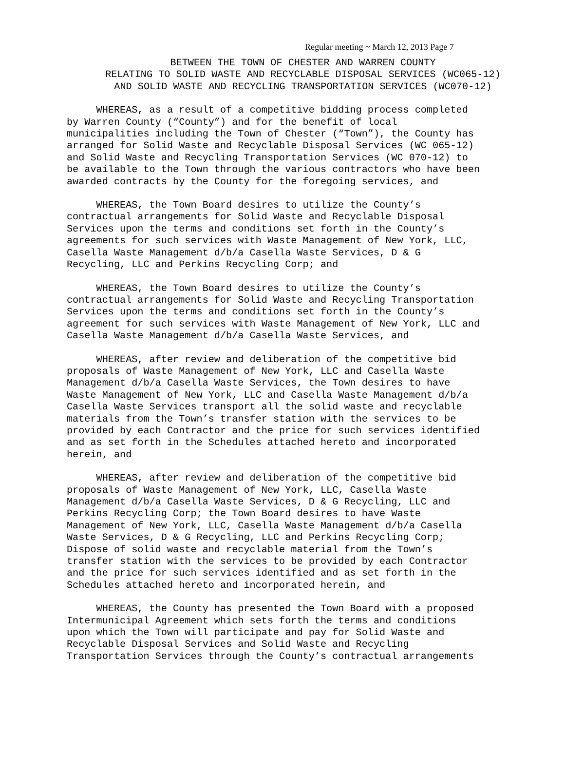Regular meeting ~ March 12, 2013 Page 7
BETWEEN THE TOWN OF CHESTER AND WARREN COUNTY RELATING TO SOLID WASTE AND RECYCLABLE DISPOSAL SERVICES (WC065-12) AND SOLID WASTE AND RECYCLING TRANSPORTATION SERVICES (WC070-12)
WHEREAS, as a result of a competitive bidding process completed by Warren County (“County”) and for the benefit of local municipalities including the Town of Chester (“Town”), the County has arranged for Solid Waste and Recyclable Disposal Services (WC 065-12) and Solid Waste and Recycling Transportation Services (WC 070-12) to be available to the Town through the various contractors who have been awarded contracts by the County for the foregoing services, and
WHEREAS, the Town Board desires to utilize the County’s contractual arrangements for Solid Waste and Recyclable Disposal Services upon the terms and conditions set forth in the County’s agreements for such services with Waste Management of New York, LLC, Casella Waste Management d/b/a Casella Waste Services, D & G Recycling, LLC and Perkins Recycling Corp; and
WHEREAS, the Town Board desires to utilize the County’s contractual arrangements for Solid Waste and Recycling Transportation Services upon the terms and conditions set forth in the County’s agreement for such services with Waste Management of New York, LLC and Casella Waste Management d/b/a Casella Waste Services, and
WHEREAS, after review and deliberation of the competitive bid proposals of Waste Management of New York, LLC and Casella Waste Management d/b/a Casella Waste Services, the Town desires to have Waste Management of New York, LLC and Casella Waste Management d/b/a Casella Waste Services transport all the solid waste and recyclable materials from the Town’s transfer station with the services to be provided by each Contractor and the price for such services identified and as set forth in the Schedules attached hereto and incorporated herein, and
WHEREAS, after review and deliberation of the competitive bid proposals of Waste Management of New York, LLC, Casella Waste Management d/b/a Casella Waste Services, D & G Recycling, LLC and Perkins Recycling Corp; the Town Board desires to have Waste Management of New York, LLC, Casella Waste Management d/b/a Casella Waste Services, D & G Recycling, LLC and Perkins Recycling Corp; Dispose of solid waste and recyclable material from the Town’s transfer station with the services to be provided by each Contractor and the price for such services identified and as set forth in the Schedules attached hereto and incorporated herein, and
WHEREAS, the County has presented the Town Board with a proposed Intermunicipal Agreement which sets forth the terms and conditions upon which the Town will participate and pay for Solid Waste and Recyclable Disposal Services and Solid Waste and Recycling Transportation Services through the County’s contractual arrangements